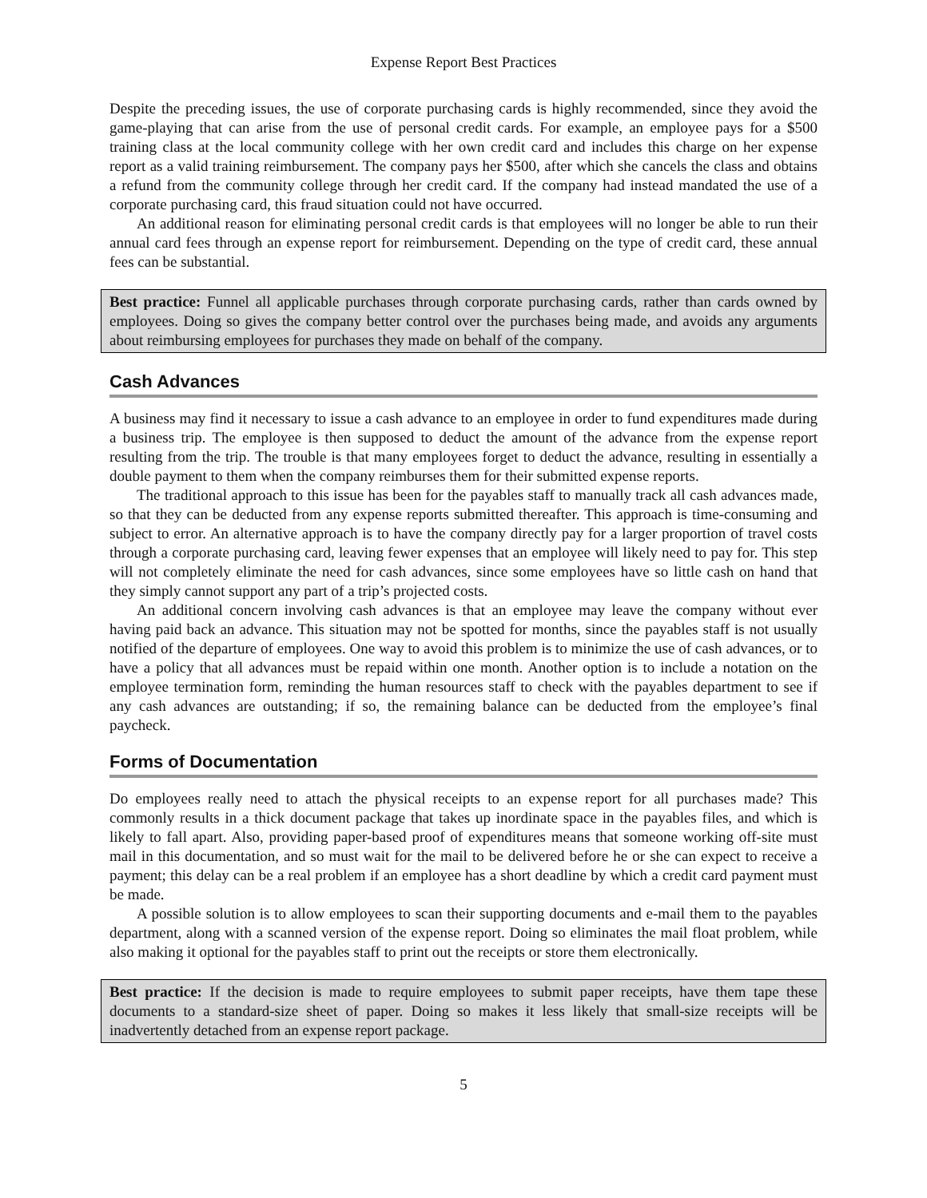Expense Report Best Practices
Despite the preceding issues, the use of corporate purchasing cards is highly recommended, since they avoid the game-playing that can arise from the use of personal credit cards. For example, an employee pays for a $500 training class at the local community college with her own credit card and includes this charge on her expense report as a valid training reimbursement. The company pays her $500, after which she cancels the class and obtains a refund from the community college through her credit card. If the company had instead mandated the use of a corporate purchasing card, this fraud situation could not have occurred.
An additional reason for eliminating personal credit cards is that employees will no longer be able to run their annual card fees through an expense report for reimbursement. Depending on the type of credit card, these annual fees can be substantial.
Best practice: Funnel all applicable purchases through corporate purchasing cards, rather than cards owned by employees. Doing so gives the company better control over the purchases being made, and avoids any arguments about reimbursing employees for purchases they made on behalf of the company.
Cash Advances
A business may find it necessary to issue a cash advance to an employee in order to fund expenditures made during a business trip. The employee is then supposed to deduct the amount of the advance from the expense report resulting from the trip. The trouble is that many employees forget to deduct the advance, resulting in essentially a double payment to them when the company reimburses them for their submitted expense reports.
The traditional approach to this issue has been for the payables staff to manually track all cash advances made, so that they can be deducted from any expense reports submitted thereafter. This approach is time-consuming and subject to error. An alternative approach is to have the company directly pay for a larger proportion of travel costs through a corporate purchasing card, leaving fewer expenses that an employee will likely need to pay for. This step will not completely eliminate the need for cash advances, since some employees have so little cash on hand that they simply cannot support any part of a trip’s projected costs.
An additional concern involving cash advances is that an employee may leave the company without ever having paid back an advance. This situation may not be spotted for months, since the payables staff is not usually notified of the departure of employees. One way to avoid this problem is to minimize the use of cash advances, or to have a policy that all advances must be repaid within one month. Another option is to include a notation on the employee termination form, reminding the human resources staff to check with the payables department to see if any cash advances are outstanding; if so, the remaining balance can be deducted from the employee’s final paycheck.
Forms of Documentation
Do employees really need to attach the physical receipts to an expense report for all purchases made? This commonly results in a thick document package that takes up inordinate space in the payables files, and which is likely to fall apart. Also, providing paper-based proof of expenditures means that someone working off-site must mail in this documentation, and so must wait for the mail to be delivered before he or she can expect to receive a payment; this delay can be a real problem if an employee has a short deadline by which a credit card payment must be made.
A possible solution is to allow employees to scan their supporting documents and e-mail them to the payables department, along with a scanned version of the expense report. Doing so eliminates the mail float problem, while also making it optional for the payables staff to print out the receipts or store them electronically.
Best practice: If the decision is made to require employees to submit paper receipts, have them tape these documents to a standard-size sheet of paper. Doing so makes it less likely that small-size receipts will be inadvertently detached from an expense report package.
5